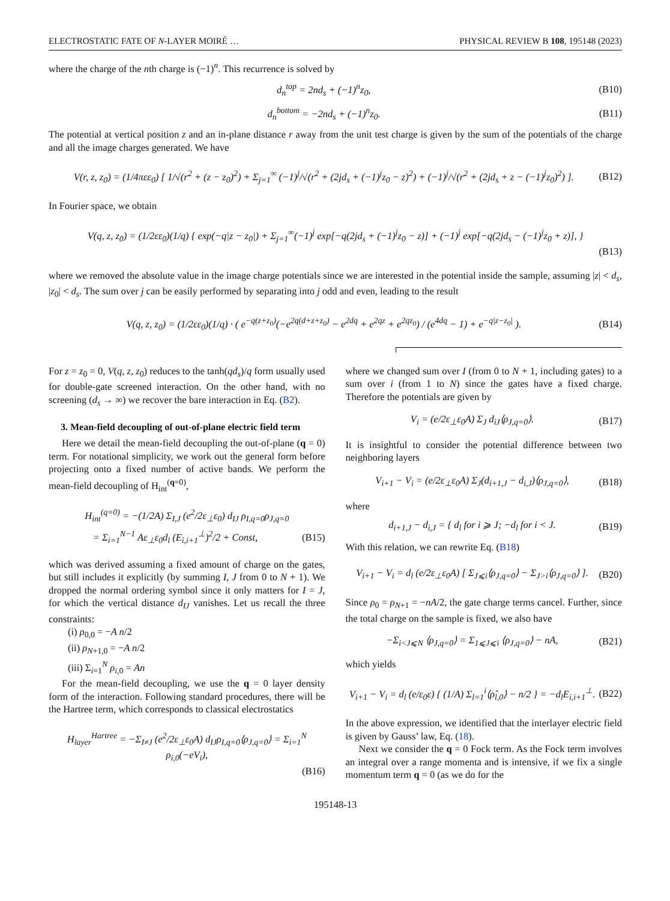ELECTROSTATIC FATE OF N-LAYER MOIRÉ … PHYSICAL REVIEW B 108, 195148 (2023)
where the charge of the nth charge is (−1)<sup>n</sup>. This recurrence is solved by
d<sub>n</sub><sup>top</sup> = 2nd<sub>s</sub> + (−1)<sup>n</sup>z<sub>0</sub>, (B10)
d<sub>n</sub><sup>bottom</sup> = −2nd<sub>s</sub> + (−1)<sup>n</sup>z<sub>0</sub>. (B11)
The potential at vertical position z and an in-plane distance r away from the unit test charge is given by the sum of the potentials of the charge and all the image charges generated. We have
V(r, z, z<sub>0</sub>) = (1/4πεε<sub>0</sub>) [ 1/√(r<sup>2</sup> + (z − z<sub>0</sub>)<sup>2</sup>) + Σ<sub>j=1</sub><sup>∞</sup> (−1)<sup>j</sup>/√(r<sup>2</sup> + (2jd<sub>s</sub> + (−1)<sup>j</sup>z<sub>0</sub> − z)<sup>2</sup>) + (−1)<sup>j</sup>/√(r<sup>2</sup> + (2jd<sub>s</sub> + z − (−1)<sup>j</sup>z<sub>0</sub>)<sup>2</sup>) ]. (B12)
In Fourier space, we obtain
V(q, z, z<sub>0</sub>) = (1/2εε<sub>0</sub>)(1/q) { exp(−q|z − z<sub>0</sub>|) + Σ<sub>j=1</sub><sup>∞</sup>(−1)<sup>j</sup> exp[−q(2jd<sub>s</sub> + (−1)<sup>j</sup>z<sub>0</sub> − z)] + (−1)<sup>j</sup> exp[−q(2jd<sub>s</sub> − (−1)<sup>j</sup>z<sub>0</sub> + z)], }
(B13)
where we removed the absolute value in the image charge potentials since we are interested in the potential inside the sample, assuming |z| < d<sub>s</sub>, |z<sub>0</sub>| < d<sub>s</sub>. The sum over j can be easily performed by separating into j odd and even, leading to the result
V(q, z, z<sub>0</sub>) = (1/2εε<sub>0</sub>)(1/q) · ( e<sup>−q(z+z<sub>0</sub>)</sup>(−e<sup>2q(d+z+z<sub>0</sub>)</sup> − e<sup>2dq</sup> + e<sup>2qz</sup> + e<sup>2qz<sub>0</sub></sup>) / (e<sup>4dq</sup> − 1) + e<sup>−q|z−z<sub>0</sub>|</sup> ). (B14)
For z = z<sub>0</sub> = 0, V(q, z, z<sub>0</sub>) reduces to the tanh(qd<sub>s</sub>)/q form usually used for double-gate screened interaction. On the other hand, with no screening (d<sub>s</sub> → ∞) we recover the bare interaction in Eq. (B2).
3. Mean-field decoupling of out-of-plane electric field term
Here we detail the mean-field decoupling the out-of-plane (q = 0) term. For notational simplicity, we work out the general form before projecting onto a fixed number of active bands. We perform the mean-field decoupling of H<sub>int</sub><sup>(q=0)</sup>,
H<sub>int</sub><sup>(q=0)</sup> = −(1/2A) Σ<sub>I,J</sub> (e<sup>2</sup>/2ε<sub>⊥</sub>ε<sub>0</sub>) d<sub>IJ</sub> ρ<sub>I,q=0</sub>ρ<sub>J,q=0</sub>
= Σ<sub>i=1</sub><sup>N−1</sup> Aε<sub>⊥</sub>ε<sub>0</sub>d<sub>l</sub> (E<sub>i,i+1</sub><sup>⊥</sup>)<sup>2</sup>/2 + Const, (B15)
which was derived assuming a fixed amount of charge on the gates, but still includes it explicitly (by summing I, J from 0 to N + 1). We dropped the normal ordering symbol since it only matters for I = J, for which the vertical distance d<sub>IJ</sub> vanishes. Let us recall the three constraints:
(i) ρ<sub>0,0</sub> = −A n/2
(ii) ρ<sub>N+1,0</sub> = −A n/2
(iii) Σ<sub>i=1</sub><sup>N</sup> ρ<sub>i,0</sub> = An
For the mean-field decoupling, we use the q = 0 layer density form of the interaction. Following standard procedures, there will be the Hartree term, which corresponds to classical electrostatics
H<sub>layer</sub><sup>Hartree</sup> = −Σ<sub>I≠J</sub> (e<sup>2</sup>/2ε<sub>⊥</sub>ε<sub>0</sub>A) d<sub>IJ</sub>ρ<sub>I,q=0</sub>⟨ρ<sub>J,q=0</sub>⟩ = Σ<sub>i=1</sub><sup>N</sup> ρ<sub>i,0</sub>(−eV<sub>i</sub>),
(B16)
where we changed sum over I (from 0 to N + 1, including gates) to a sum over i (from 1 to N) since the gates have a fixed charge. Therefore the potentials are given by
V<sub>i</sub> = (e/2ε<sub>⊥</sub>ε<sub>0</sub>A) Σ<sub>J</sub> d<sub>iJ</sub>⟨ρ<sub>J,q=0</sub>⟩. (B17)
It is insightful to consider the potential difference between two neighboring layers
V<sub>i+1</sub> − V<sub>i</sub> = (e/2ε<sub>⊥</sub>ε<sub>0</sub>A) Σ<sub>J</sub>(d<sub>i+1,J</sub> − d<sub>i,J</sub>)⟨ρ<sub>J,q=0</sub>⟩, (B18)
where
d<sub>i+1,J</sub> − d<sub>i,J</sub> = { d<sub>l</sub> for i ⩾ J; −d<sub>l</sub> for i < J. (B19)
With this relation, we can rewrite Eq. (B18)
V<sub>i+1</sub> − V<sub>i</sub> = d<sub>l</sub> (e/2ε<sub>⊥</sub>ε<sub>0</sub>A) [ Σ<sub>J⩽i</sub>⟨ρ<sub>J,q=0</sub>⟩ − Σ<sub>J>i</sub>⟨ρ<sub>J,q=0</sub>⟩ ]. (B20)
Since ρ<sub>0</sub> = ρ<sub>N+1</sub> = −nA/2, the gate charge terms cancel. Further, since the total charge on the sample is fixed, we also have
−Σ<sub>i<J⩽N</sub> ⟨ρ<sub>J,q=0</sub>⟩ = Σ<sub>1⩽J⩽i</sub> ⟨ρ<sub>J,q=0</sub>⟩ − nA, (B21)
which yields
V<sub>i+1</sub> − V<sub>i</sub> = d<sub>l</sub> (e/ε<sub>0</sub>ε) { (1/A) Σ<sub>l=1</sub><sup>i</sup>⟨ρ̂<sub>l,0</sub>⟩ − n/2 } = −d<sub>l</sub>E<sub>i,i+1</sub><sup>⊥</sup>. (B22)
In the above expression, we identified that the interlayer electric field is given by Gauss’ law, Eq. (18).
Next we consider the q = 0 Fock term. As the Fock term involves an integral over a range momenta and is intensive, if we fix a single momentum term q = 0 (as we do for the
195148-13